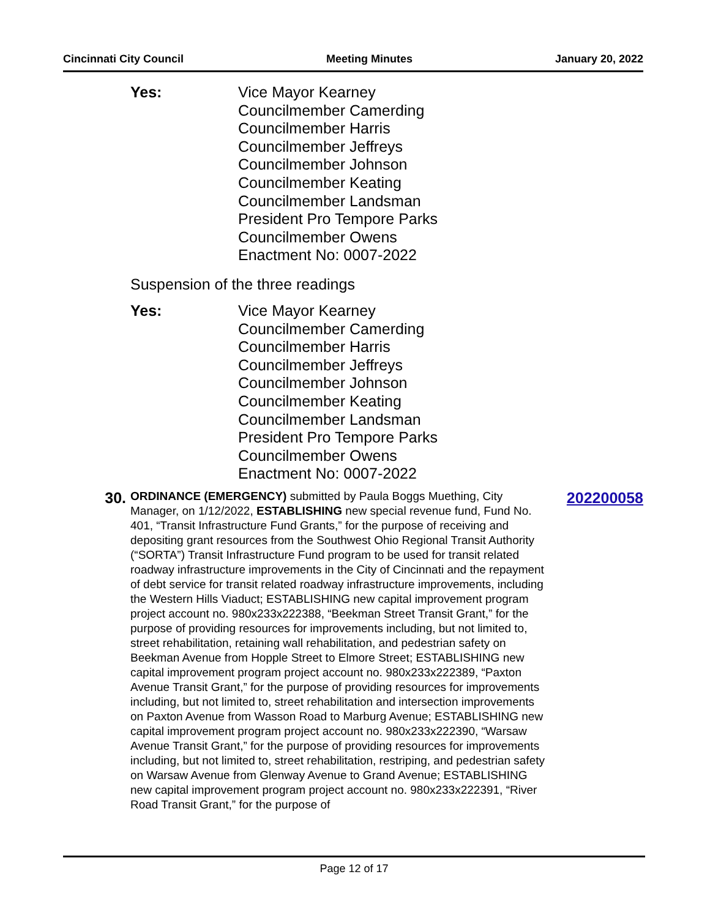Cincinnati City Council Meeting Minutes January 20, 2022
Yes: Vice Mayor Kearney
Councilmember Camerding
Councilmember Harris
Councilmember Jeffreys
Councilmember Johnson
Councilmember Keating
Councilmember Landsman
President Pro Tempore Parks
Councilmember Owens
Enactment No: 0007-2022
Suspension of the three readings
Yes: Vice Mayor Kearney
Councilmember Camerding
Councilmember Harris
Councilmember Jeffreys
Councilmember Johnson
Councilmember Keating
Councilmember Landsman
President Pro Tempore Parks
Councilmember Owens
Enactment No: 0007-2022
30.
ORDINANCE (EMERGENCY) submitted by Paula Boggs Muething, City Manager, on 1/12/2022, ESTABLISHING new special revenue fund, Fund No. 401, “Transit Infrastructure Fund Grants,” for the purpose of receiving and depositing grant resources from the Southwest Ohio Regional Transit Authority (“SORTA”) Transit Infrastructure Fund program to be used for transit related roadway infrastructure improvements in the City of Cincinnati and the repayment of debt service for transit related roadway infrastructure improvements, including the Western Hills Viaduct; ESTABLISHING new capital improvement program project account no. 980x233x222388, “Beekman Street Transit Grant,” for the purpose of providing resources for improvements including, but not limited to, street rehabilitation, retaining wall rehabilitation, and pedestrian safety on Beekman Avenue from Hopple Street to Elmore Street; ESTABLISHING new capital improvement program project account no. 980x233x222389, “Paxton Avenue Transit Grant,” for the purpose of providing resources for improvements including, but not limited to, street rehabilitation and intersection improvements on Paxton Avenue from Wasson Road to Marburg Avenue; ESTABLISHING new capital improvement program project account no. 980x233x222390, “Warsaw Avenue Transit Grant,” for the purpose of providing resources for improvements including, but not limited to, street rehabilitation, restriping, and pedestrian safety on Warsaw Avenue from Glenway Avenue to Grand Avenue; ESTABLISHING new capital improvement program project account no. 980x233x222391, “River Road Transit Grant,” for the purpose of
202200058
Page 12 of 17